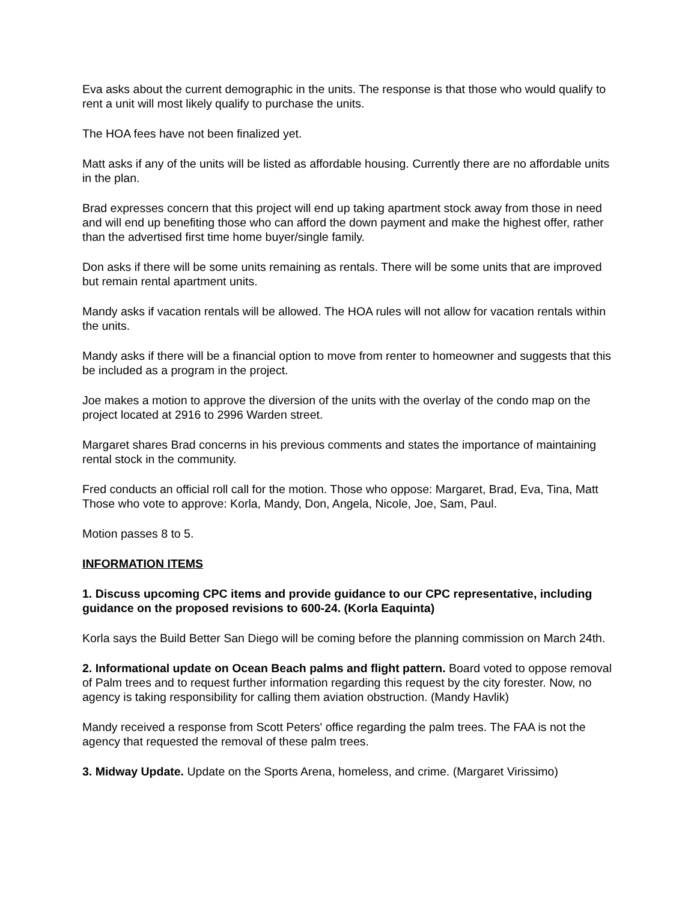Eva asks about the current demographic in the units. The response is that those who would qualify to rent a unit will most likely qualify to purchase the units.
The HOA fees have not been finalized yet.
Matt asks if any of the units will be listed as affordable housing. Currently there are no affordable units in the plan.
Brad expresses concern that this project will end up taking apartment stock away from those in need and will end up benefiting those who can afford the down payment and make the highest offer, rather than the advertised first time home buyer/single family.
Don asks if there will be some units remaining as rentals. There will be some units that are improved but remain rental apartment units.
Mandy asks if vacation rentals will be allowed. The HOA rules will not allow for vacation rentals within the units.
Mandy asks if there will be a financial option to move from renter to homeowner and suggests that this be included as a program in the project.
Joe makes a motion to approve the diversion of the units with the overlay of the condo map on the project located at 2916 to 2996 Warden street.
Margaret shares Brad concerns in his previous comments and states the importance of maintaining rental stock in the community.
Fred conducts an official roll call for the motion. Those who oppose: Margaret, Brad, Eva, Tina, Matt Those who vote to approve: Korla, Mandy, Don, Angela, Nicole, Joe, Sam, Paul.
Motion passes 8 to 5.
INFORMATION ITEMS
1. Discuss upcoming CPC items and provide guidance to our CPC representative, including guidance on the proposed revisions to 600-24. (Korla Eaquinta)
Korla says the Build Better San Diego will be coming before the planning commission on March 24th.
2. Informational update on Ocean Beach palms and flight pattern. Board voted to oppose removal of Palm trees and to request further information regarding this request by the city forester. Now, no agency is taking responsibility for calling them aviation obstruction. (Mandy Havlik)
Mandy received a response from Scott Peters' office regarding the palm trees. The FAA is not the agency that requested the removal of these palm trees.
3. Midway Update. Update on the Sports Arena, homeless, and crime. (Margaret Virissimo)